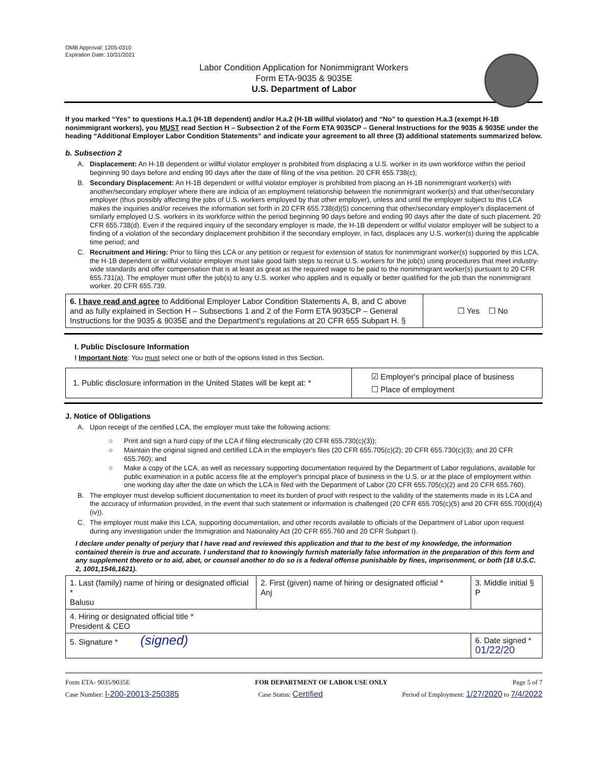OMB Approval: 1205-0310
Expiration Date: 10/31/2021
Labor Condition Application for Nonimmigrant Workers
Form ETA-9035 & 9035E
U.S. Department of Labor
If you marked “Yes” to questions H.a.1 (H-1B dependent) and/or H.a.2 (H-1B willful violator) and “No” to question H.a.3 (exempt H-1B nonimmigrant workers), you MUST read Section H – Subsection 2 of the Form ETA 9035CP – General Instructions for the 9035 & 9035E under the heading “Additional Employer Labor Condition Statements” and indicate your agreement to all three (3) additional statements summarized below.
b. Subsection 2
A. Displacement: An H-1B dependent or willful violator employer is prohibited from displacing a U.S. worker in its own workforce within the period beginning 90 days before and ending 90 days after the date of filing of the visa petition. 20 CFR 655.738(c);
B. Secondary Displacement: An H-1B dependent or willful violator employer is prohibited from placing an H-1B nonimmigrant worker(s) with another/secondary employer where there are indicia of an employment relationship between the nonimmigrant worker(s) and that other/secondary employer (thus possibly affecting the jobs of U.S. workers employed by that other employer), unless and until the employer subject to this LCA makes the inquiries and/or receives the information set forth in 20 CFR 655.738(d)(5) concerning that other/secondary employer's displacement of similarly employed U.S. workers in its workforce within the period beginning 90 days before and ending 90 days after the date of such placement. 20 CFR 655.738(d). Even if the required inquiry of the secondary employer is made, the H-1B dependent or willful violator employer will be subject to a finding of a violation of the secondary displacement prohibition if the secondary employer, in fact, displaces any U.S. worker(s) during the applicable time period; and
C. Recruitment and Hiring: Prior to filing this LCA or any petition or request for extension of status for nonimmigrant worker(s) supported by this LCA, the H-1B dependent or willful violator employer must take good faith steps to recruit U.S. workers for the job(s) using procedures that meet industry-wide standards and offer compensation that is at least as great as the required wage to be paid to the nonimmigrant worker(s) pursuant to 20 CFR 655.731(a). The employer must offer the job(s) to any U.S. worker who applies and is equally or better qualified for the job than the nonimmigrant worker. 20 CFR 655.739.
| 6. I have read and agree to Additional Employer Labor Condition Statements A, B, and C above and as fully explained in Section H – Subsections 1 and 2 of the Form ETA 9035CP – General Instructions for the 9035 & 9035E and the Department's regulations at 20 CFR 655 Subpart H. § | ☐ Yes ☐ No |
I. Public Disclosure Information
! Important Note: You must select one or both of the options listed in this Section.
| 1. Public disclosure information in the United States will be kept at: * | ☑ Employer's principal place of business ☐ Place of employment |
J. Notice of Obligations
A. Upon receipt of the certified LCA, the employer must take the following actions:
○ Print and sign a hard copy of the LCA if filing electronically (20 CFR 655.730(c)(3));
○ Maintain the original signed and certified LCA in the employer's files (20 CFR 655.705(c)(2); 20 CFR 655.730(c)(3); and 20 CFR 655.760); and
○ Make a copy of the LCA, as well as necessary supporting documentation required by the Department of Labor regulations, available for public examination in a public access file at the employer's principal place of business in the U.S. or at the place of employment within one working day after the date on which the LCA is filed with the Department of Labor (20 CFR 655.705(c)(2) and 20 CFR 655.760).
B. The employer must develop sufficient documentation to meet its burden of proof with respect to the validity of the statements made in its LCA and the accuracy of information provided, in the event that such statement or information is challenged (20 CFR 655.705(c)(5) and 20 CFR 655.700(d)(4)(iv)).
C. The employer must make this LCA, supporting documentation, and other records available to officials of the Department of Labor upon request during any investigation under the Immigration and Nationality Act (20 CFR 655.760 and 20 CFR Subpart I).
I declare under penalty of perjury that I have read and reviewed this application and that to the best of my knowledge, the information contained therein is true and accurate. I understand that to knowingly furnish materially false information in the preparation of this form and any supplement thereto or to aid, abet, or counsel another to do so is a federal offense punishable by fines, imprisonment, or both (18 U.S.C. 2, 1001,1546,1621).
| 1. Last (family) name of hiring or designated official * Balusu | 2. First (given) name of hiring or designated official * Anj | 3. Middle initial § P |
| 4. Hiring or designated official title * President & CEO | | |
| 5. Signature * (signed) | | 6. Date signed * 01/22/20 |
Form ETA- 9035/9035E FOR DEPARTMENT OF LABOR USE ONLY Page 5 of 7
Case Number: I-200-20013-250385 Case Status: Certified Period of Employment: 1/27/2020 to 7/4/2022